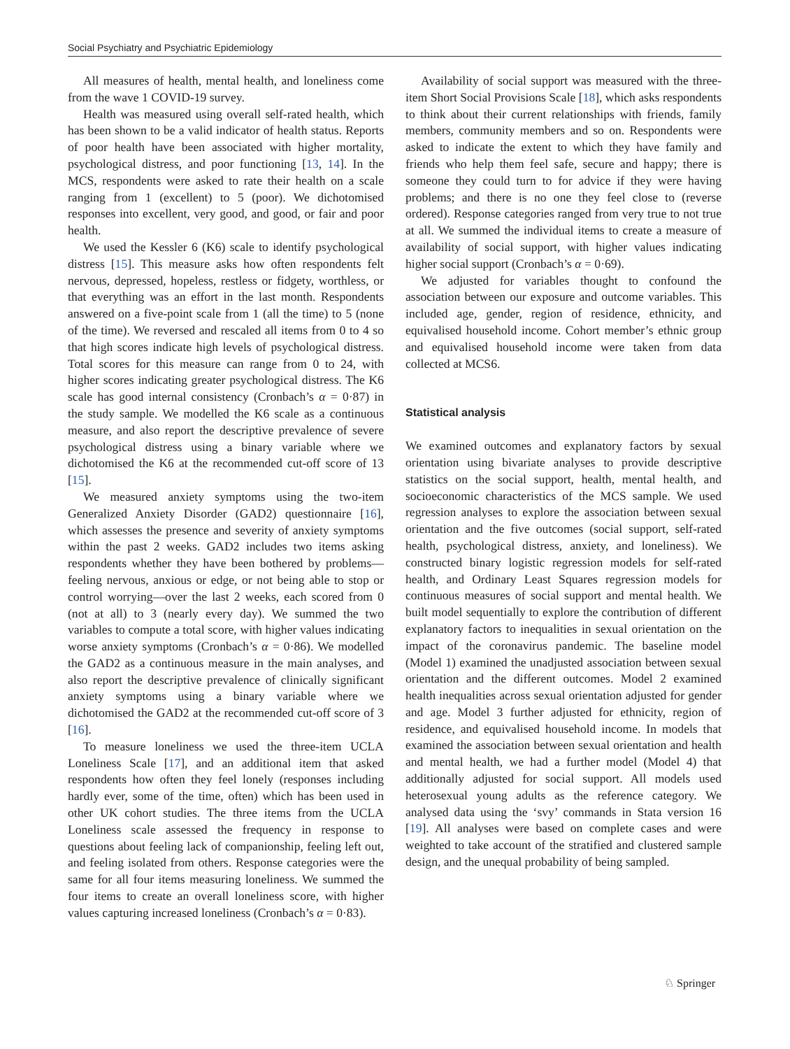Social Psychiatry and Psychiatric Epidemiology
All measures of health, mental health, and loneliness come from the wave 1 COVID-19 survey.
Health was measured using overall self-rated health, which has been shown to be a valid indicator of health status. Reports of poor health have been associated with higher mortality, psychological distress, and poor functioning [13, 14]. In the MCS, respondents were asked to rate their health on a scale ranging from 1 (excellent) to 5 (poor). We dichotomised responses into excellent, very good, and good, or fair and poor health.
We used the Kessler 6 (K6) scale to identify psychological distress [15]. This measure asks how often respondents felt nervous, depressed, hopeless, restless or fidgety, worthless, or that everything was an effort in the last month. Respondents answered on a five-point scale from 1 (all the time) to 5 (none of the time). We reversed and rescaled all items from 0 to 4 so that high scores indicate high levels of psychological distress. Total scores for this measure can range from 0 to 24, with higher scores indicating greater psychological distress. The K6 scale has good internal consistency (Cronbach’s α = 0·87) in the study sample. We modelled the K6 scale as a continuous measure, and also report the descriptive prevalence of severe psychological distress using a binary variable where we dichotomised the K6 at the recommended cut-off score of 13 [15].
We measured anxiety symptoms using the two-item Generalized Anxiety Disorder (GAD2) questionnaire [16], which assesses the presence and severity of anxiety symptoms within the past 2 weeks. GAD2 includes two items asking respondents whether they have been bothered by problems—feeling nervous, anxious or edge, or not being able to stop or control worrying—over the last 2 weeks, each scored from 0 (not at all) to 3 (nearly every day). We summed the two variables to compute a total score, with higher values indicating worse anxiety symptoms (Cronbach’s α = 0·86). We modelled the GAD2 as a continuous measure in the main analyses, and also report the descriptive prevalence of clinically significant anxiety symptoms using a binary variable where we dichotomised the GAD2 at the recommended cut-off score of 3 [16].
To measure loneliness we used the three-item UCLA Loneliness Scale [17], and an additional item that asked respondents how often they feel lonely (responses including hardly ever, some of the time, often) which has been used in other UK cohort studies. The three items from the UCLA Loneliness scale assessed the frequency in response to questions about feeling lack of companionship, feeling left out, and feeling isolated from others. Response categories were the same for all four items measuring loneliness. We summed the four items to create an overall loneliness score, with higher values capturing increased loneliness (Cronbach’s α = 0·83).
Availability of social support was measured with the three-item Short Social Provisions Scale [18], which asks respondents to think about their current relationships with friends, family members, community members and so on. Respondents were asked to indicate the extent to which they have family and friends who help them feel safe, secure and happy; there is someone they could turn to for advice if they were having problems; and there is no one they feel close to (reverse ordered). Response categories ranged from very true to not true at all. We summed the individual items to create a measure of availability of social support, with higher values indicating higher social support (Cronbach’s α = 0·69).
We adjusted for variables thought to confound the association between our exposure and outcome variables. This included age, gender, region of residence, ethnicity, and equivalised household income. Cohort member’s ethnic group and equivalised household income were taken from data collected at MCS6.
Statistical analysis
We examined outcomes and explanatory factors by sexual orientation using bivariate analyses to provide descriptive statistics on the social support, health, mental health, and socioeconomic characteristics of the MCS sample. We used regression analyses to explore the association between sexual orientation and the five outcomes (social support, self-rated health, psychological distress, anxiety, and loneliness). We constructed binary logistic regression models for self-rated health, and Ordinary Least Squares regression models for continuous measures of social support and mental health. We built model sequentially to explore the contribution of different explanatory factors to inequalities in sexual orientation on the impact of the coronavirus pandemic. The baseline model (Model 1) examined the unadjusted association between sexual orientation and the different outcomes. Model 2 examined health inequalities across sexual orientation adjusted for gender and age. Model 3 further adjusted for ethnicity, region of residence, and equivalised household income. In models that examined the association between sexual orientation and health and mental health, we had a further model (Model 4) that additionally adjusted for social support. All models used heterosexual young adults as the reference category. We analysed data using the ‘svy’ commands in Stata version 16 [19]. All analyses were based on complete cases and were weighted to take account of the stratified and clustered sample design, and the unequal probability of being sampled.
♘ Springer